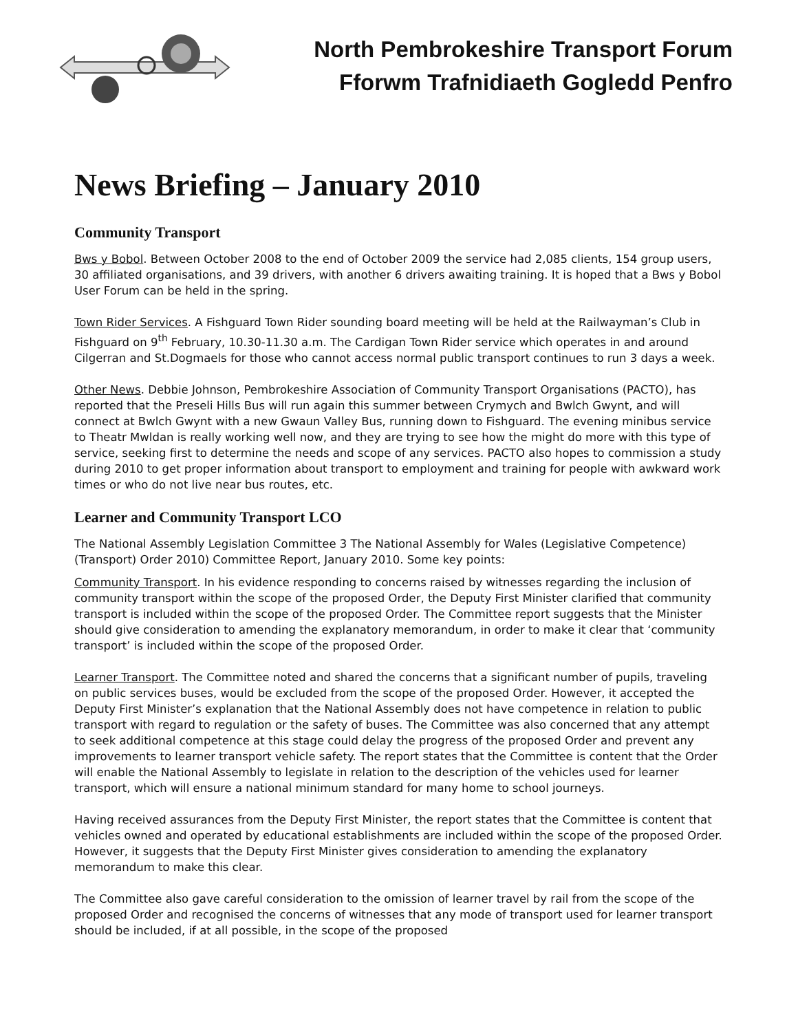North Pembrokeshire Transport Forum
Fforwm Trafnidiaeth Gogledd Penfro
News Briefing – January 2010
Community Transport
Bws y Bobol. Between October 2008 to the end of October 2009 the service had 2,085 clients, 154 group users, 30 affiliated organisations, and 39 drivers, with another 6 drivers awaiting training. It is hoped that a Bws y Bobol User Forum can be held in the spring.
Town Rider Services. A Fishguard Town Rider sounding board meeting will be held at the Railwayman’s Club in Fishguard on 9<sup>th</sup> February, 10.30-11.30 a.m. The Cardigan Town Rider service which operates in and around Cilgerran and St.Dogmaels for those who cannot access normal public transport continues to run 3 days a week.
Other News. Debbie Johnson, Pembrokeshire Association of Community Transport Organisations (PACTO), has reported that the Preseli Hills Bus will run again this summer between Crymych and Bwlch Gwynt, and will connect at Bwlch Gwynt with a new Gwaun Valley Bus, running down to Fishguard. The evening minibus service to Theatr Mwldan is really working well now, and they are trying to see how the might do more with this type of service, seeking first to determine the needs and scope of any services. PACTO also hopes to commission a study during 2010 to get proper information about transport to employment and training for people with awkward work times or who do not live near bus routes, etc.
Learner and Community Transport LCO
The National Assembly Legislation Committee 3 The National Assembly for Wales (Legislative Competence) (Transport) Order 2010) Committee Report, January 2010. Some key points:
Community Transport. In his evidence responding to concerns raised by witnesses regarding the inclusion of community transport within the scope of the proposed Order, the Deputy First Minister clarified that community transport is included within the scope of the proposed Order. The Committee report suggests that the Minister should give consideration to amending the explanatory memorandum, in order to make it clear that ‘community transport’ is included within the scope of the proposed Order.
Learner Transport. The Committee noted and shared the concerns that a significant number of pupils, traveling on public services buses, would be excluded from the scope of the proposed Order. However, it accepted the Deputy First Minister’s explanation that the National Assembly does not have competence in relation to public transport with regard to regulation or the safety of buses. The Committee was also concerned that any attempt to seek additional competence at this stage could delay the progress of the proposed Order and prevent any improvements to learner transport vehicle safety. The report states that the Committee is content that the Order will enable the National Assembly to legislate in relation to the description of the vehicles used for learner transport, which will ensure a national minimum standard for many home to school journeys.
Having received assurances from the Deputy First Minister, the report states that the Committee is content that vehicles owned and operated by educational establishments are included within the scope of the proposed Order. However, it suggests that the Deputy First Minister gives consideration to amending the explanatory memorandum to make this clear.
The Committee also gave careful consideration to the omission of learner travel by rail from the scope of the proposed Order and recognised the concerns of witnesses that any mode of transport used for learner transport should be included, if at all possible, in the scope of the proposed